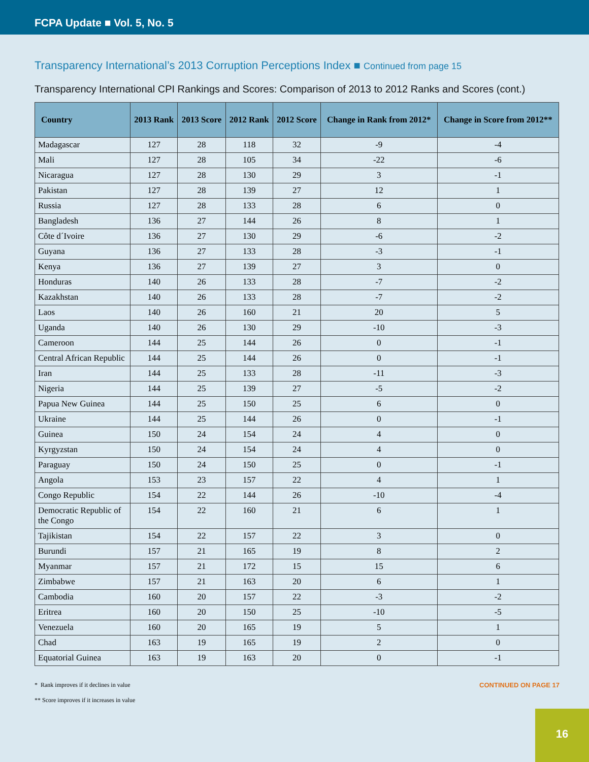FCPA Update ■ Vol. 5, No. 5
Transparency International’s 2013 Corruption Perceptions Index ■ Continued from page 15
Transparency International CPI Rankings and Scores: Comparison of 2013 to 2012 Ranks and Scores (cont.)
| Country | 2013 Rank | 2013 Score | 2012 Rank | 2012 Score | Change in Rank from 2012* | Change in Score from 2012** |
| --- | --- | --- | --- | --- | --- | --- |
| Madagascar | 127 | 28 | 118 | 32 | -9 | -4 |
| Mali | 127 | 28 | 105 | 34 | -22 | -6 |
| Nicaragua | 127 | 28 | 130 | 29 | 3 | -1 |
| Pakistan | 127 | 28 | 139 | 27 | 12 | 1 |
| Russia | 127 | 28 | 133 | 28 | 6 | 0 |
| Bangladesh | 136 | 27 | 144 | 26 | 8 | 1 |
| Côte d´Ivoire | 136 | 27 | 130 | 29 | -6 | -2 |
| Guyana | 136 | 27 | 133 | 28 | -3 | -1 |
| Kenya | 136 | 27 | 139 | 27 | 3 | 0 |
| Honduras | 140 | 26 | 133 | 28 | -7 | -2 |
| Kazakhstan | 140 | 26 | 133 | 28 | -7 | -2 |
| Laos | 140 | 26 | 160 | 21 | 20 | 5 |
| Uganda | 140 | 26 | 130 | 29 | -10 | -3 |
| Cameroon | 144 | 25 | 144 | 26 | 0 | -1 |
| Central African Republic | 144 | 25 | 144 | 26 | 0 | -1 |
| Iran | 144 | 25 | 133 | 28 | -11 | -3 |
| Nigeria | 144 | 25 | 139 | 27 | -5 | -2 |
| Papua New Guinea | 144 | 25 | 150 | 25 | 6 | 0 |
| Ukraine | 144 | 25 | 144 | 26 | 0 | -1 |
| Guinea | 150 | 24 | 154 | 24 | 4 | 0 |
| Kyrgyzstan | 150 | 24 | 154 | 24 | 4 | 0 |
| Paraguay | 150 | 24 | 150 | 25 | 0 | -1 |
| Angola | 153 | 23 | 157 | 22 | 4 | 1 |
| Congo Republic | 154 | 22 | 144 | 26 | -10 | -4 |
| Democratic Republic of the Congo | 154 | 22 | 160 | 21 | 6 | 1 |
| Tajikistan | 154 | 22 | 157 | 22 | 3 | 0 |
| Burundi | 157 | 21 | 165 | 19 | 8 | 2 |
| Myanmar | 157 | 21 | 172 | 15 | 15 | 6 |
| Zimbabwe | 157 | 21 | 163 | 20 | 6 | 1 |
| Cambodia | 160 | 20 | 157 | 22 | -3 | -2 |
| Eritrea | 160 | 20 | 150 | 25 | -10 | -5 |
| Venezuela | 160 | 20 | 165 | 19 | 5 | 1 |
| Chad | 163 | 19 | 165 | 19 | 2 | 0 |
| Equatorial Guinea | 163 | 19 | 163 | 20 | 0 | -1 |
* Rank improves if it declines in value
** Score improves if it increases in value
CONTINUED ON PAGE 17
16